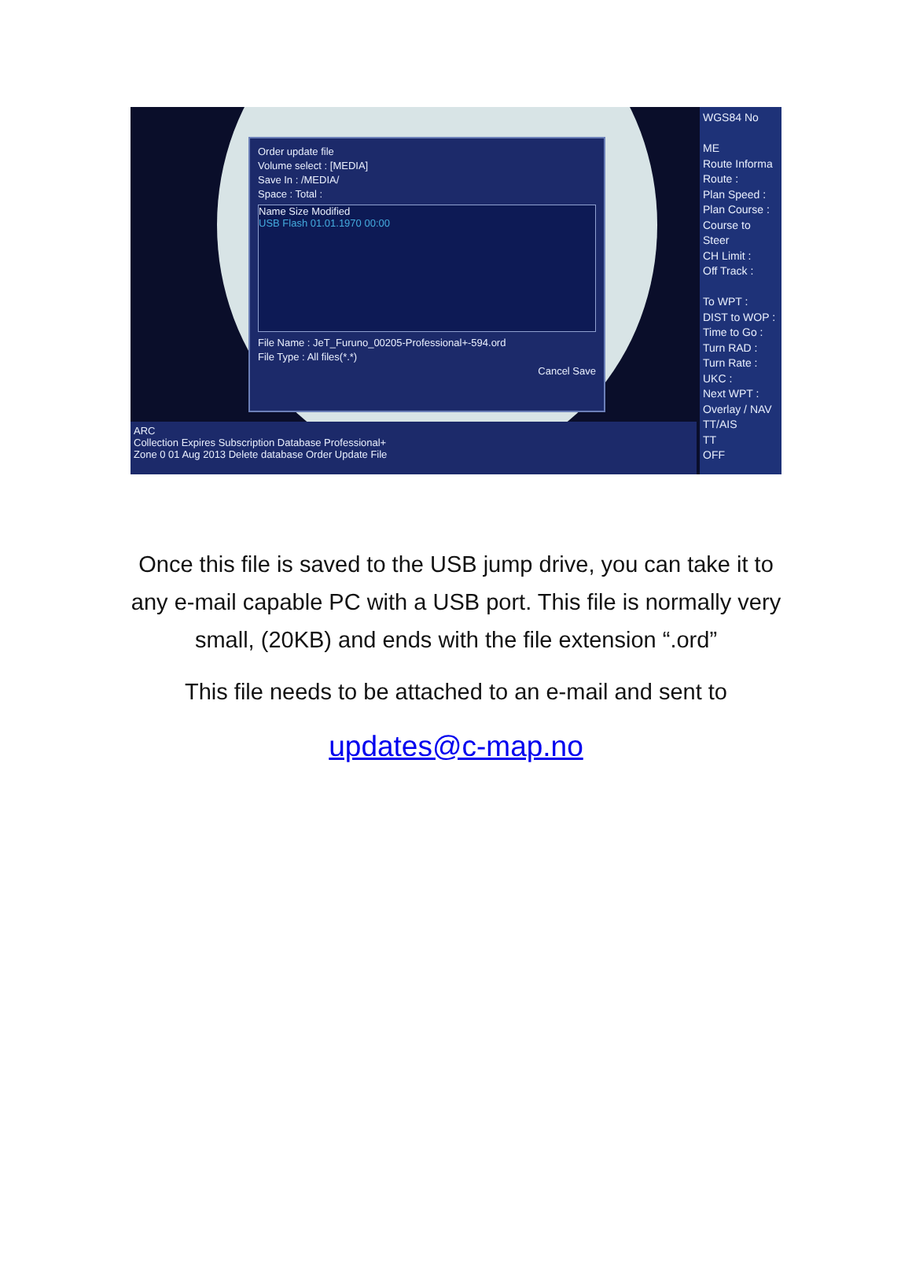Order update file
Volume select : [MEDIA]
Save In : /MEDIA/
Space : Total :
Name Size Modified
USB Flash 01.01.1970 00:00
File Name : JeT_Furuno_00205-Professional+-594.ord
File Type : All files(*.*)
Cancel Save
WGS84 No
ME
Route Informa
Route :
Plan Speed :
Plan Course :
Course to Steer
CH Limit :
Off Track :
To WPT :
DIST to WOP :
Time to Go :
Turn RAD :
Turn Rate :
UKC :
Next WPT :
Overlay / NAV
TT/AIS
TT
OFF
ARC
Collection Expires Subscription Database Professional+
Zone 0 01 Aug 2013 Delete database Order Update File
Once this file is saved to the USB jump drive, you can take it to
any e-mail capable PC with a USB port. This file is normally very
small, (20KB) and ends with the file extension “.ord”
This file needs to be attached to an e-mail and sent to
updates@c-map.no